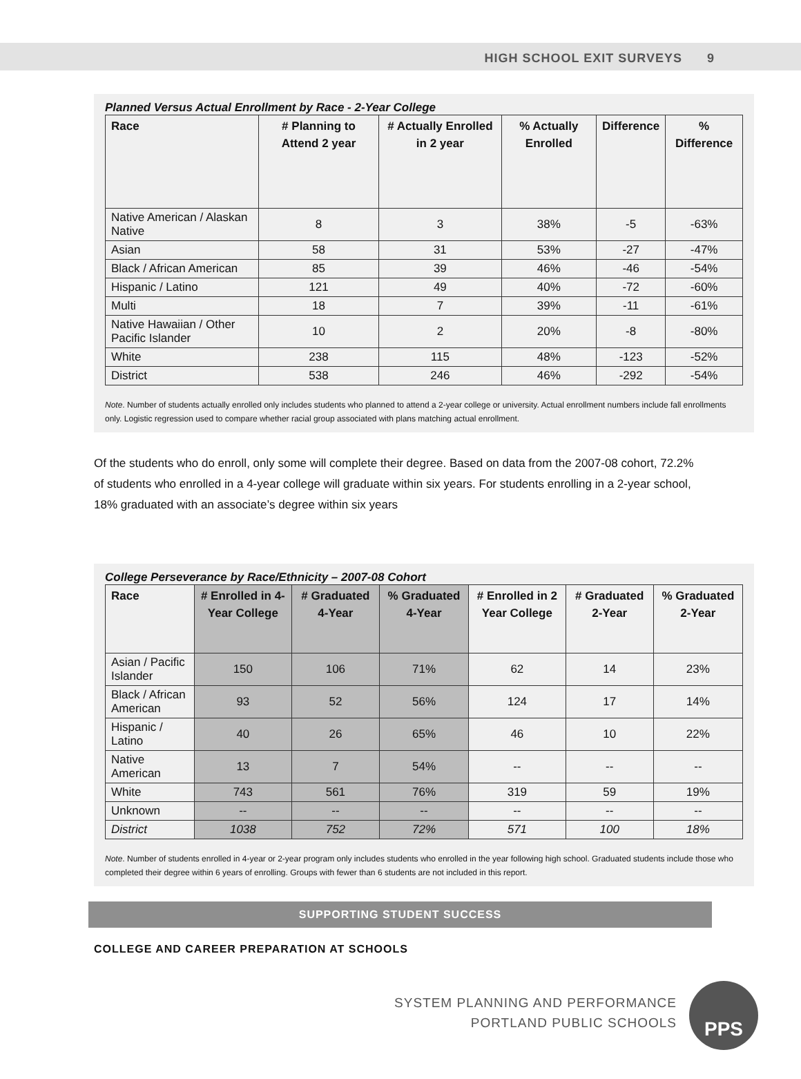HIGH SCHOOL EXIT SURVEYS 9
Planned Versus Actual Enrollment by Race - 2-Year College
| Race | # Planning to Attend 2 year | # Actually Enrolled in 2 year | % Actually Enrolled | Difference | % Difference |
| --- | --- | --- | --- | --- | --- |
| Native American / Alaskan Native | 8 | 3 | 38% | -5 | -63% |
| Asian | 58 | 31 | 53% | -27 | -47% |
| Black / African American | 85 | 39 | 46% | -46 | -54% |
| Hispanic / Latino | 121 | 49 | 40% | -72 | -60% |
| Multi | 18 | 7 | 39% | -11 | -61% |
| Native Hawaiian / Other Pacific Islander | 10 | 2 | 20% | -8 | -80% |
| White | 238 | 115 | 48% | -123 | -52% |
| District | 538 | 246 | 46% | -292 | -54% |
Note. Number of students actually enrolled only includes students who planned to attend a 2-year college or university. Actual enrollment numbers include fall enrollments only. Logistic regression used to compare whether racial group associated with plans matching actual enrollment.
Of the students who do enroll, only some will complete their degree. Based on data from the 2007-08 cohort, 72.2% of students who enrolled in a 4-year college will graduate within six years. For students enrolling in a 2-year school, 18% graduated with an associate’s degree within six years
College Perseverance by Race/Ethnicity – 2007-08 Cohort
| Race | # Enrolled in 4-Year College | # Graduated 4-Year | % Graduated 4-Year | # Enrolled in 2 Year College | # Graduated 2-Year | % Graduated 2-Year |
| --- | --- | --- | --- | --- | --- | --- |
| Asian / Pacific Islander | 150 | 106 | 71% | 62 | 14 | 23% |
| Black / African American | 93 | 52 | 56% | 124 | 17 | 14% |
| Hispanic / Latino | 40 | 26 | 65% | 46 | 10 | 22% |
| Native American | 13 | 7 | 54% | -- | -- | -- |
| White | 743 | 561 | 76% | 319 | 59 | 19% |
| Unknown | -- | -- | -- | -- | -- | -- |
| District | 1038 | 752 | 72% | 571 | 100 | 18% |
Note. Number of students enrolled in 4-year or 2-year program only includes students who enrolled in the year following high school. Graduated students include those who completed their degree within 6 years of enrolling. Groups with fewer than 6 students are not included in this report.
SUPPORTING STUDENT SUCCESS
COLLEGE AND CAREER PREPARATION AT SCHOOLS
SYSTEM PLANNING AND PERFORMANCE
PORTLAND PUBLIC SCHOOLS
PPS